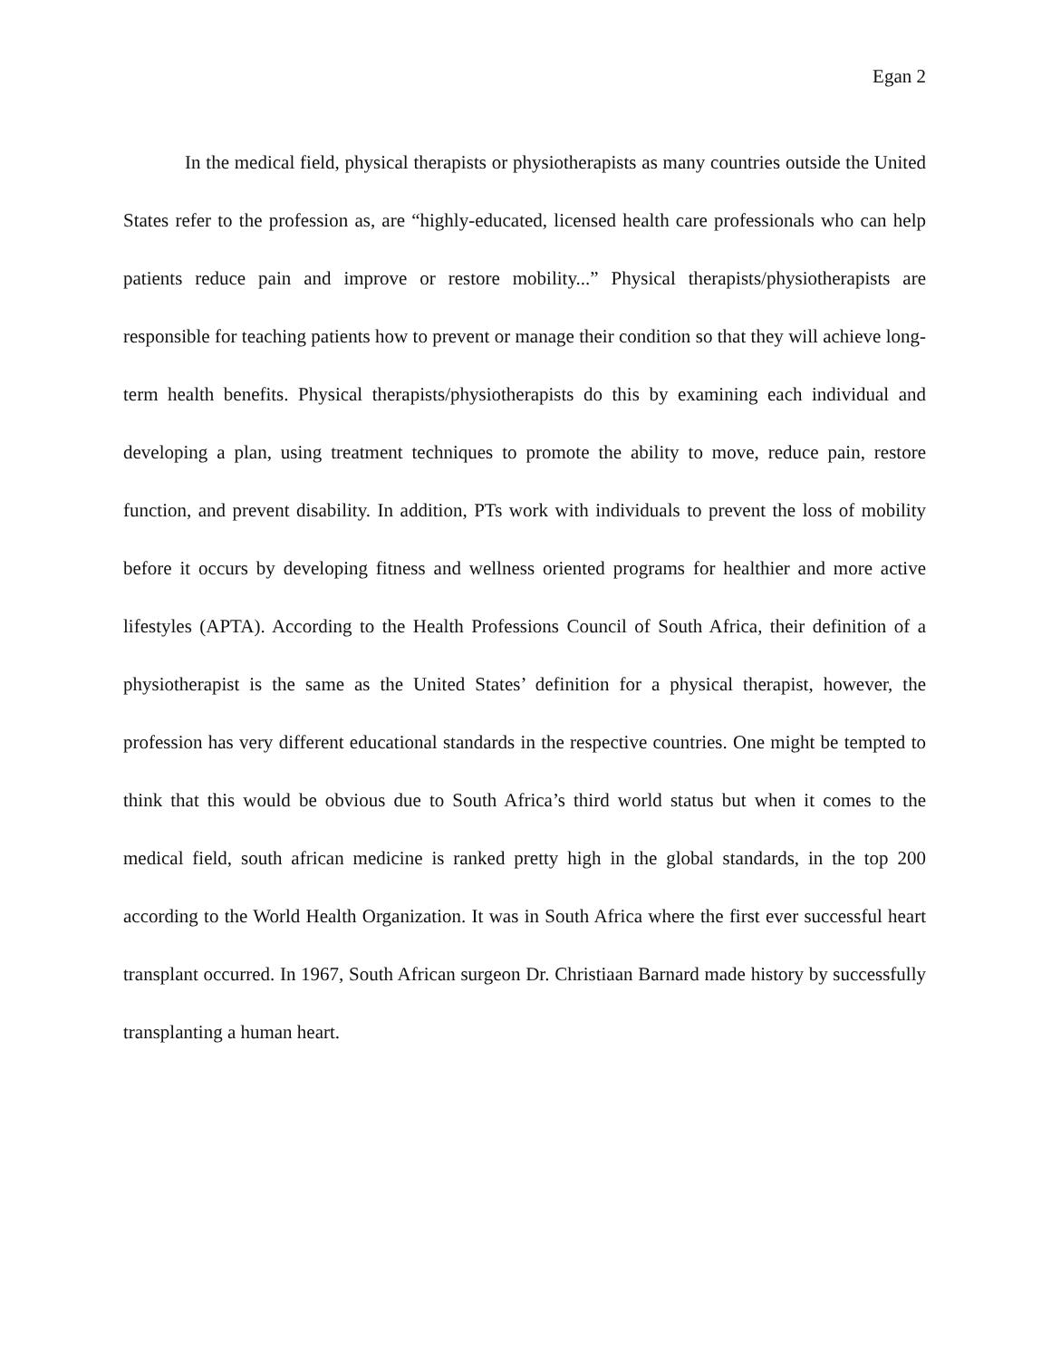Egan 2
In the medical field, physical therapists or physiotherapists as many countries outside the United States refer to the profession as, are “highly-educated, licensed health care professionals who can help patients reduce pain and improve or restore mobility...” Physical therapists/physiotherapists are responsible for teaching patients how to prevent or manage their condition so that they will achieve long-term health benefits. Physical therapists/physiotherapists do this by examining each individual and developing a plan, using treatment techniques to promote the ability to move, reduce pain, restore function, and prevent disability. In addition, PTs work with individuals to prevent the loss of mobility before it occurs by developing fitness and wellness oriented programs for healthier and more active lifestyles (APTA). According to the Health Professions Council of South Africa, their definition of a physiotherapist is the same as the United States’ definition for a physical therapist, however, the profession has very different educational standards in the respective countries. One might be tempted to think that this would be obvious due to South Africa’s third world status but when it comes to the medical field, south african medicine is ranked pretty high in the global standards, in the top 200 according to the World Health Organization. It was in South Africa where the first ever successful heart transplant occurred. In 1967, South African surgeon Dr. Christiaan Barnard made history by successfully transplanting a human heart.